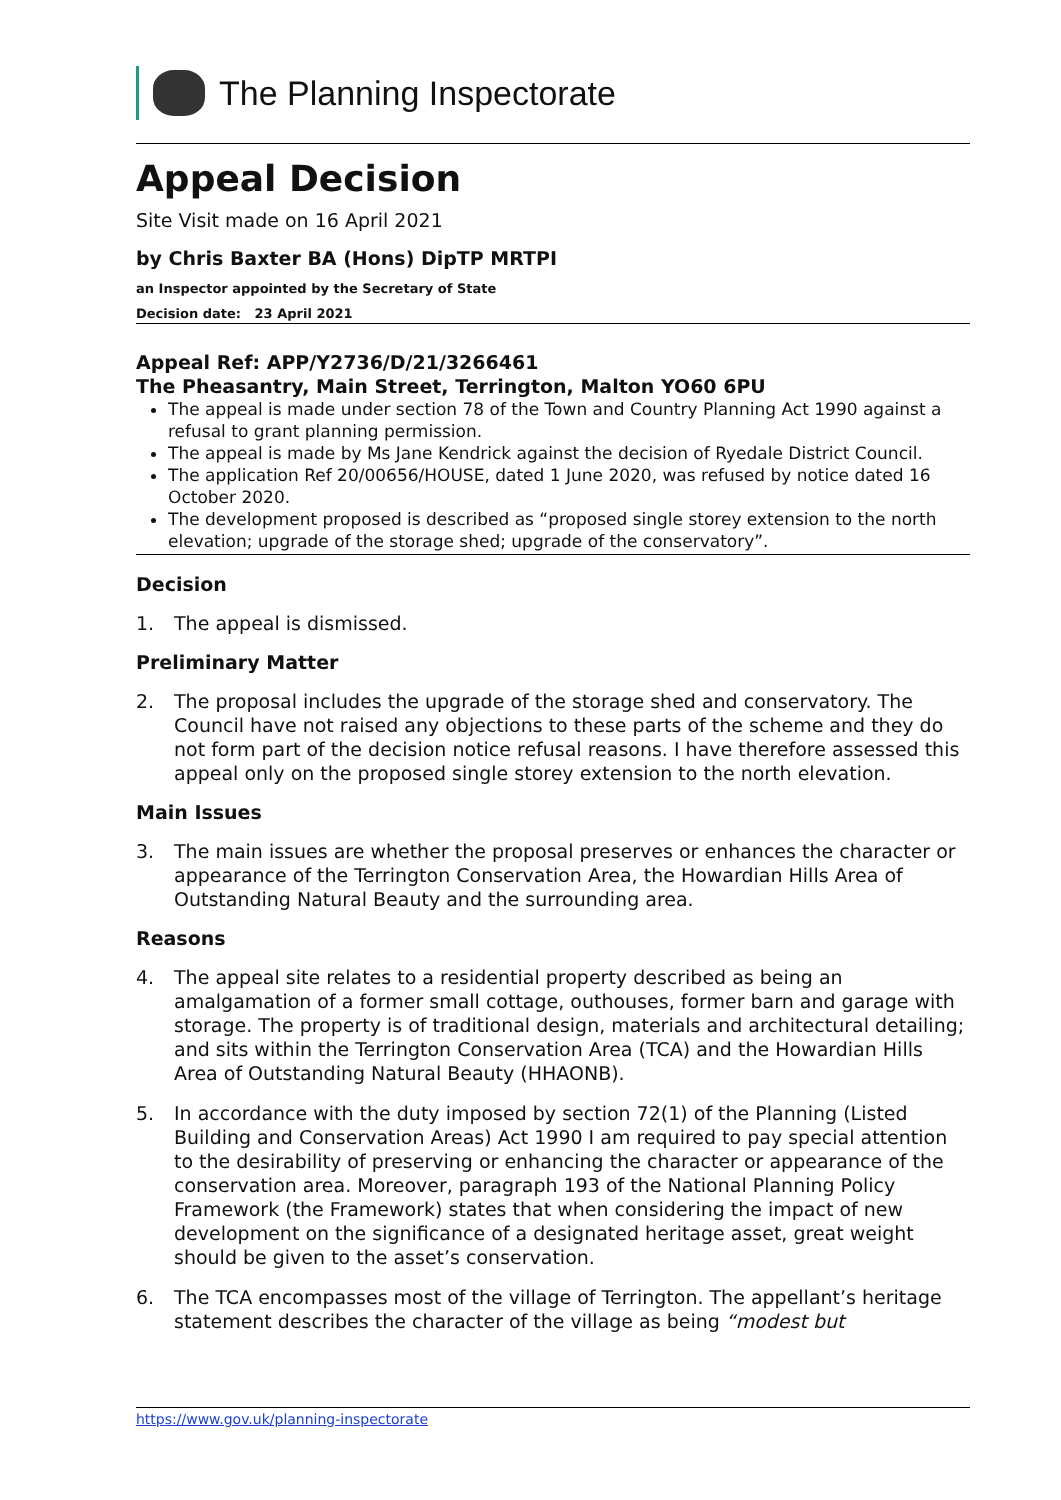The Planning Inspectorate
Appeal Decision
Site Visit made on 16 April 2021
by Chris Baxter BA (Hons) DipTP MRTPI
an Inspector appointed by the Secretary of State
Decision date: 23 April 2021
Appeal Ref: APP/Y2736/D/21/3266461
The Pheasantry, Main Street, Terrington, Malton YO60 6PU
The appeal is made under section 78 of the Town and Country Planning Act 1990 against a refusal to grant planning permission.
The appeal is made by Ms Jane Kendrick against the decision of Ryedale District Council.
The application Ref 20/00656/HOUSE, dated 1 June 2020, was refused by notice dated 16 October 2020.
The development proposed is described as “proposed single storey extension to the north elevation; upgrade of the storage shed; upgrade of the conservatory”.
Decision
1. The appeal is dismissed.
Preliminary Matter
2. The proposal includes the upgrade of the storage shed and conservatory. The Council have not raised any objections to these parts of the scheme and they do not form part of the decision notice refusal reasons. I have therefore assessed this appeal only on the proposed single storey extension to the north elevation.
Main Issues
3. The main issues are whether the proposal preserves or enhances the character or appearance of the Terrington Conservation Area, the Howardian Hills Area of Outstanding Natural Beauty and the surrounding area.
Reasons
4. The appeal site relates to a residential property described as being an amalgamation of a former small cottage, outhouses, former barn and garage with storage. The property is of traditional design, materials and architectural detailing; and sits within the Terrington Conservation Area (TCA) and the Howardian Hills Area of Outstanding Natural Beauty (HHAONB).
5. In accordance with the duty imposed by section 72(1) of the Planning (Listed Building and Conservation Areas) Act 1990 I am required to pay special attention to the desirability of preserving or enhancing the character or appearance of the conservation area. Moreover, paragraph 193 of the National Planning Policy Framework (the Framework) states that when considering the impact of new development on the significance of a designated heritage asset, great weight should be given to the asset’s conservation.
6. The TCA encompasses most of the village of Terrington. The appellant’s heritage statement describes the character of the village as being “modest but
https://www.gov.uk/planning-inspectorate